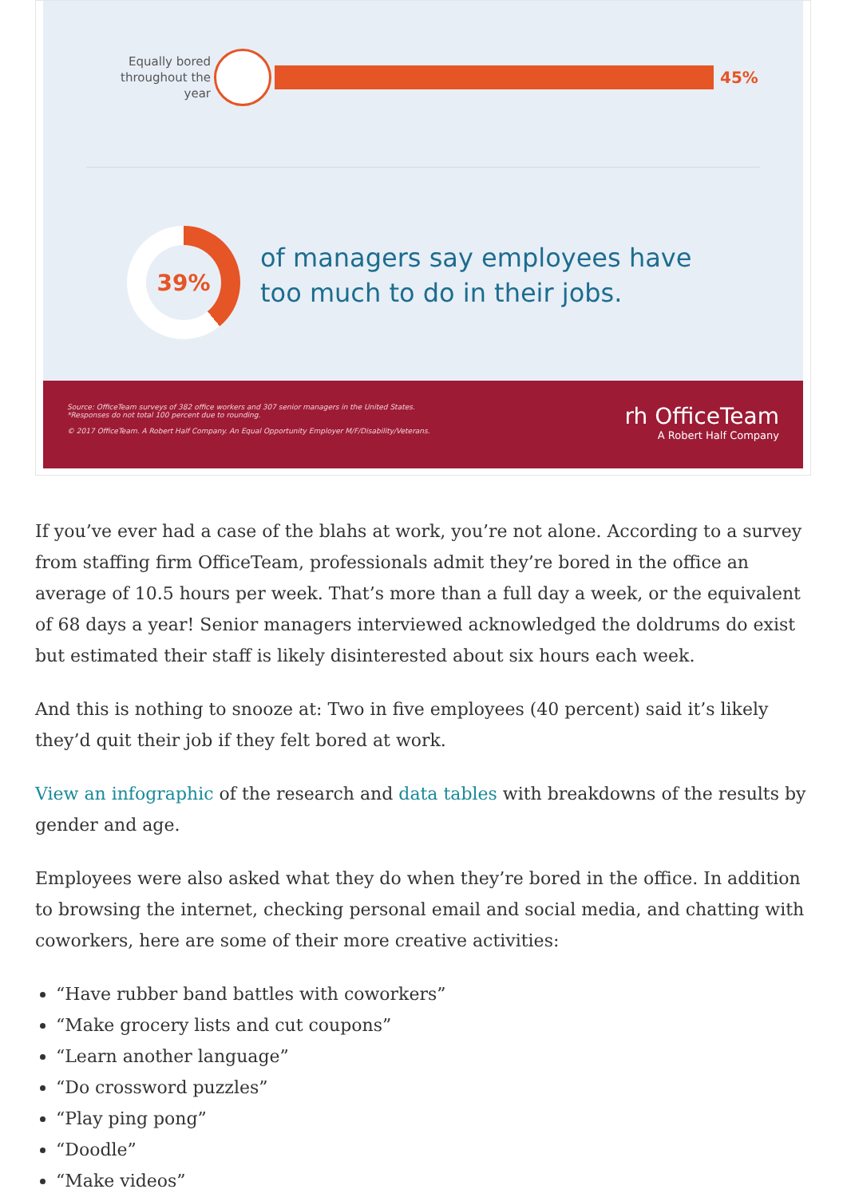Equally bored throughout the year
45%
39%
of managers say employees have
too much to do in their jobs.
Source: OfficeTeam surveys of 382 office workers and 307 senior managers in the United States.
*Responses do not total 100 percent due to rounding.
© 2017 OfficeTeam. A Robert Half Company. An Equal Opportunity Employer M/F/Disability/Veterans.
rh OfficeTeam
A Robert Half Company
If you’ve ever had a case of the blahs at work, you’re not alone. According to a survey from staffing firm OfficeTeam, professionals admit they’re bored in the office an average of 10.5 hours per week. That’s more than a full day a week, or the equivalent of 68 days a year! Senior managers interviewed acknowledged the doldrums do exist but estimated their staff is likely disinterested about six hours each week.
And this is nothing to snooze at: Two in five employees (40 percent) said it’s likely they’d quit their job if they felt bored at work.
View an infographic of the research and data tables with breakdowns of the results by gender and age.
Employees were also asked what they do when they’re bored in the office. In addition to browsing the internet, checking personal email and social media, and chatting with coworkers, here are some of their more creative activities:
“Have rubber band battles with coworkers”
“Make grocery lists and cut coupons”
“Learn another language”
“Do crossword puzzles”
“Play ping pong”
“Doodle”
“Make videos”